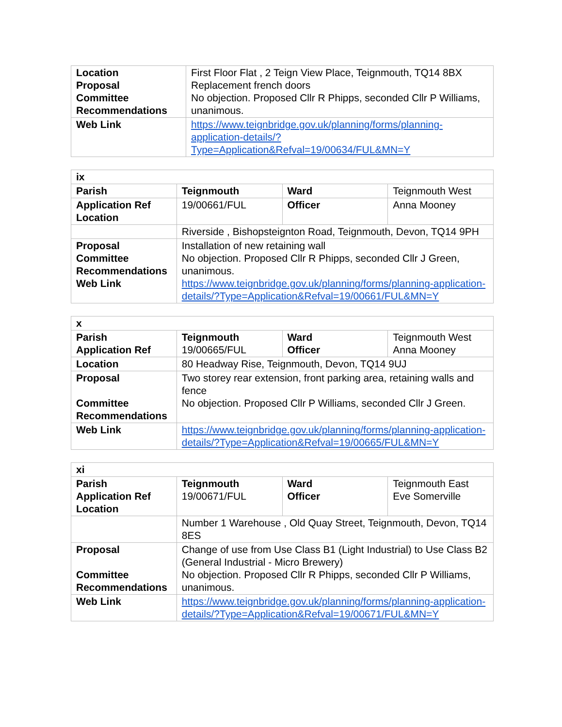| Location Proposal Committee Recommendations | First Floor Flat , 2 Teign View Place, Teignmouth, TQ14 8BX Replacement french doors No objection. Proposed Cllr R Phipps, seconded Cllr P Williams, unanimous. |
| Web Link | https://www.teignbridge.gov.uk/planning/forms/planning-application-details/?Type=Application&Refval=19/00634/FUL&MN=Y |
| ix | | | |
| Parish | Teignmouth | Ward | Teignmouth West |
| Application Ref Location | 19/00661/FUL | Officer | Anna Mooney |
| | Riverside , Bishopsteignton Road, Teignmouth, Devon, TQ14 9PH | | |
| Proposal Committee Recommendations Web Link | Installation of new retaining wall No objection. Proposed Cllr R Phipps, seconded Cllr J Green, unanimous. https://www.teignbridge.gov.uk/planning/forms/planning-application-details/?Type=Application&Refval=19/00661/FUL&MN=Y | | |
| x | | | |
| Parish Application Ref | Teignmouth 19/00665/FUL | Ward Officer | Teignmouth West Anna Mooney |
| Location | 80 Headway Rise, Teignmouth, Devon, TQ14 9UJ | | |
| Proposal Committee Recommendations | Two storey rear extension, front parking area, retaining walls and fence No objection. Proposed Cllr P Williams, seconded Cllr J Green. | | |
| Web Link | https://www.teignbridge.gov.uk/planning/forms/planning-application-details/?Type=Application&Refval=19/00665/FUL&MN=Y | | |
| xi | | | |
| Parish Application Ref Location | Teignmouth 19/00671/FUL | Ward Officer | Teignmouth East Eve Somerville |
| | Number 1 Warehouse , Old Quay Street, Teignmouth, Devon, TQ14 8ES | | |
| Proposal Committee Recommendations | Change of use from Use Class B1 (Light Industrial) to Use Class B2 (General Industrial - Micro Brewery) No objection. Proposed Cllr R Phipps, seconded Cllr P Williams, unanimous. | | |
| Web Link | https://www.teignbridge.gov.uk/planning/forms/planning-application-details/?Type=Application&Refval=19/00671/FUL&MN=Y | | |